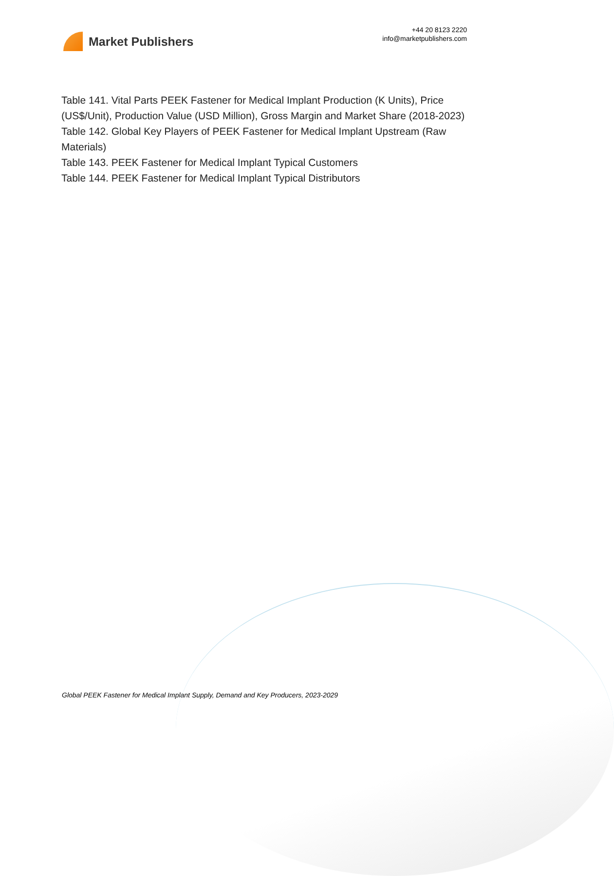Market Publishers
+44 20 8123 2220
info@marketpublishers.com
Table 141. Vital Parts PEEK Fastener for Medical Implant Production (K Units), Price (US$/Unit), Production Value (USD Million), Gross Margin and Market Share (2018-2023)
Table 142. Global Key Players of PEEK Fastener for Medical Implant Upstream (Raw Materials)
Table 143. PEEK Fastener for Medical Implant Typical Customers
Table 144. PEEK Fastener for Medical Implant Typical Distributors
Global PEEK Fastener for Medical Implant Supply, Demand and Key Producers, 2023-2029